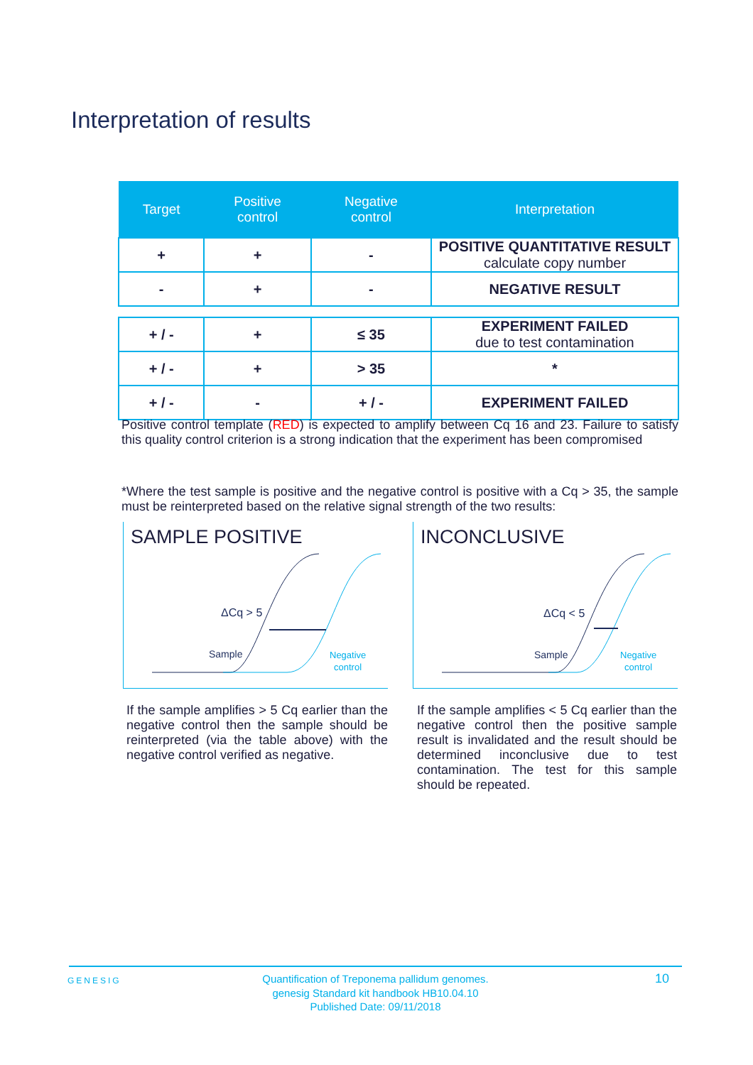Interpretation of results
| Target | Positive control | Negative control | Interpretation |
| --- | --- | --- | --- |
| + | + | - | POSITIVE QUANTITATIVE RESULT calculate copy number |
| - | + | - | NEGATIVE RESULT |
| + / - | + | ≤ 35 | EXPERIMENT FAILED due to test contamination |
| + / - | + | > 35 | * |
| + / - | - | + / - | EXPERIMENT FAILED |
Positive control template (RED) is expected to amplify between Cq 16 and 23. Failure to satisfy this quality control criterion is a strong indication that the experiment has been compromised
*Where the test sample is positive and the negative control is positive with a Cq > 35, the sample must be reinterpreted based on the relative signal strength of the two results:
SAMPLE POSITIVE
ΔCq > 5
Sample
Negative
control
INCONCLUSIVE
ΔCq < 5
Sample
Negative
control
If the sample amplifies > 5 Cq earlier than the negative control then the sample should be reinterpreted (via the table above) with the negative control verified as negative.
If the sample amplifies < 5 Cq earlier than the negative control then the positive sample result is invalidated and the result should be determined inconclusive due to test contamination. The test for this sample should be repeated.
GENESIG
Quantification of Treponema pallidum genomes.
genesig Standard kit handbook HB10.04.10
Published Date: 09/11/2018
10